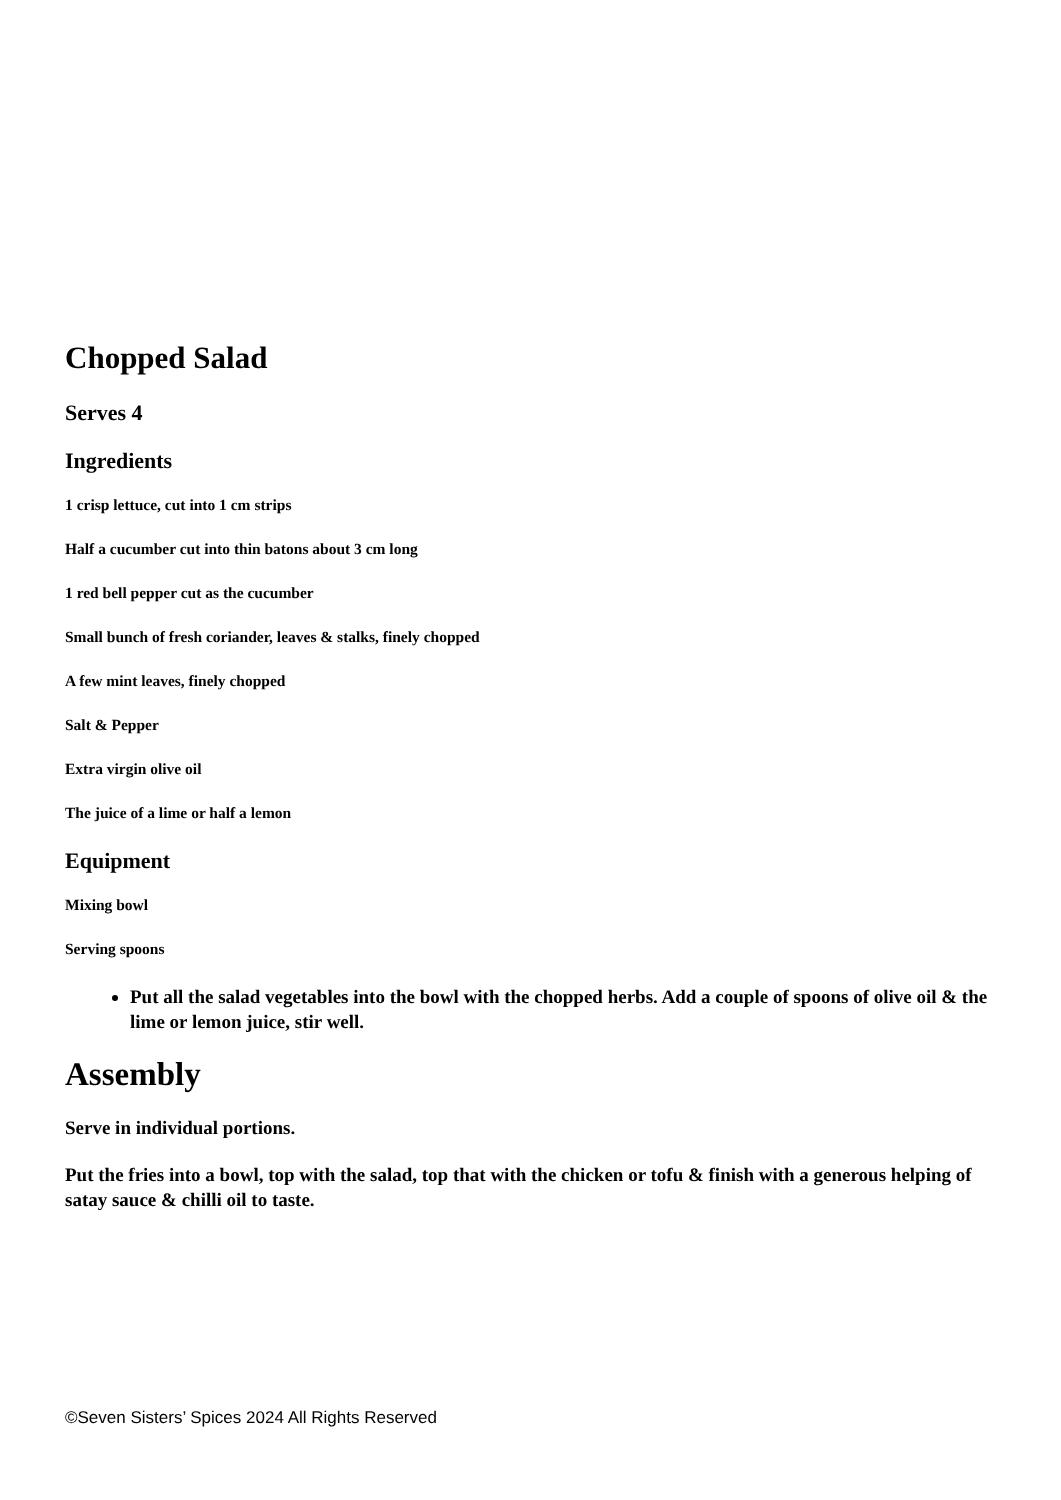Chopped Salad
Serves 4
Ingredients
1 crisp lettuce, cut into 1 cm strips
Half a cucumber cut into thin batons about 3 cm long
1 red bell pepper cut as the cucumber
Small bunch of fresh coriander, leaves & stalks, finely chopped
A few mint leaves, finely chopped
Salt & Pepper
Extra virgin olive oil
The juice of a lime or half a lemon
Equipment
Mixing bowl
Serving spoons
Put all the salad vegetables into the bowl with the chopped herbs. Add a couple of spoons of olive oil & the lime or lemon juice, stir well.
Assembly
Serve in individual portions.
Put the fries into a bowl, top with the salad, top that with the chicken or tofu & finish with a generous helping of satay sauce & chilli oil to taste.
©Seven Sisters’ Spices 2024 All Rights Reserved